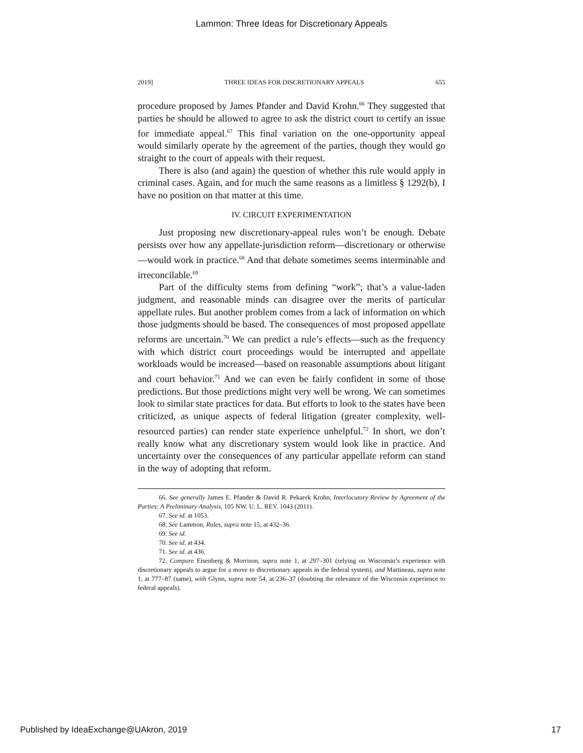Lammon: Three Ideas for Discretionary Appeals
2019] THREE IDEAS FOR DISCRETIONARY APPEALS 655
procedure proposed by James Pfander and David Krohn.<sup>66</sup> They suggested that parties be should be allowed to agree to ask the district court to certify an issue for immediate appeal.<sup>67</sup> This final variation on the one-opportunity appeal would similarly operate by the agreement of the parties, though they would go straight to the court of appeals with their request.
There is also (and again) the question of whether this rule would apply in criminal cases. Again, and for much the same reasons as a limitless § 1292(b), I have no position on that matter at this time.
IV. CIRCUIT EXPERIMENTATION
Just proposing new discretionary-appeal rules won’t be enough. Debate persists over how any appellate-jurisdiction reform—discretionary or otherwise—would work in practice.<sup>68</sup> And that debate sometimes seems interminable and irreconcilable.<sup>69</sup>
Part of the difficulty stems from defining “work”; that’s a value-laden judgment, and reasonable minds can disagree over the merits of particular appellate rules. But another problem comes from a lack of information on which those judgments should be based. The consequences of most proposed appellate reforms are uncertain.<sup>70</sup> We can predict a rule’s effects—such as the frequency with which district court proceedings would be interrupted and appellate workloads would be increased—based on reasonable assumptions about litigant and court behavior.<sup>71</sup> And we can even be fairly confident in some of those predictions. But those predictions might very well be wrong. We can sometimes look to similar state practices for data. But efforts to look to the states have been criticized, as unique aspects of federal litigation (greater complexity, well-resourced parties) can render state experience unhelpful.<sup>72</sup> In short, we don’t really know what any discretionary system would look like in practice. And uncertainty over the consequences of any particular appellate reform can stand in the way of adopting that reform.
66. See generally James E. Pfander & David R. Pekarek Krohn, Interlocutory Review by Agreement of the Parties: A Preliminary Analysis, 105 NW. U. L. REV. 1043 (2011).
67. See id. at 1053.
68. See Lammon, Rules, supra note 15, at 432–36.
69. See id.
70. See id. at 434.
71. See id. at 436.
72. Compare Eisenberg & Morrison, supra note 1, at 297–301 (relying on Wisconsin’s experience with discretionary appeals to argue for a move to discretionary appeals in the federal system), and Martineau, supra note 1, at 777–87 (same), with Glynn, supra note 54, at 236–37 (doubting the relevance of the Wisconsin experience to federal appeals).
Published by IdeaExchange@UAkron, 2019 17